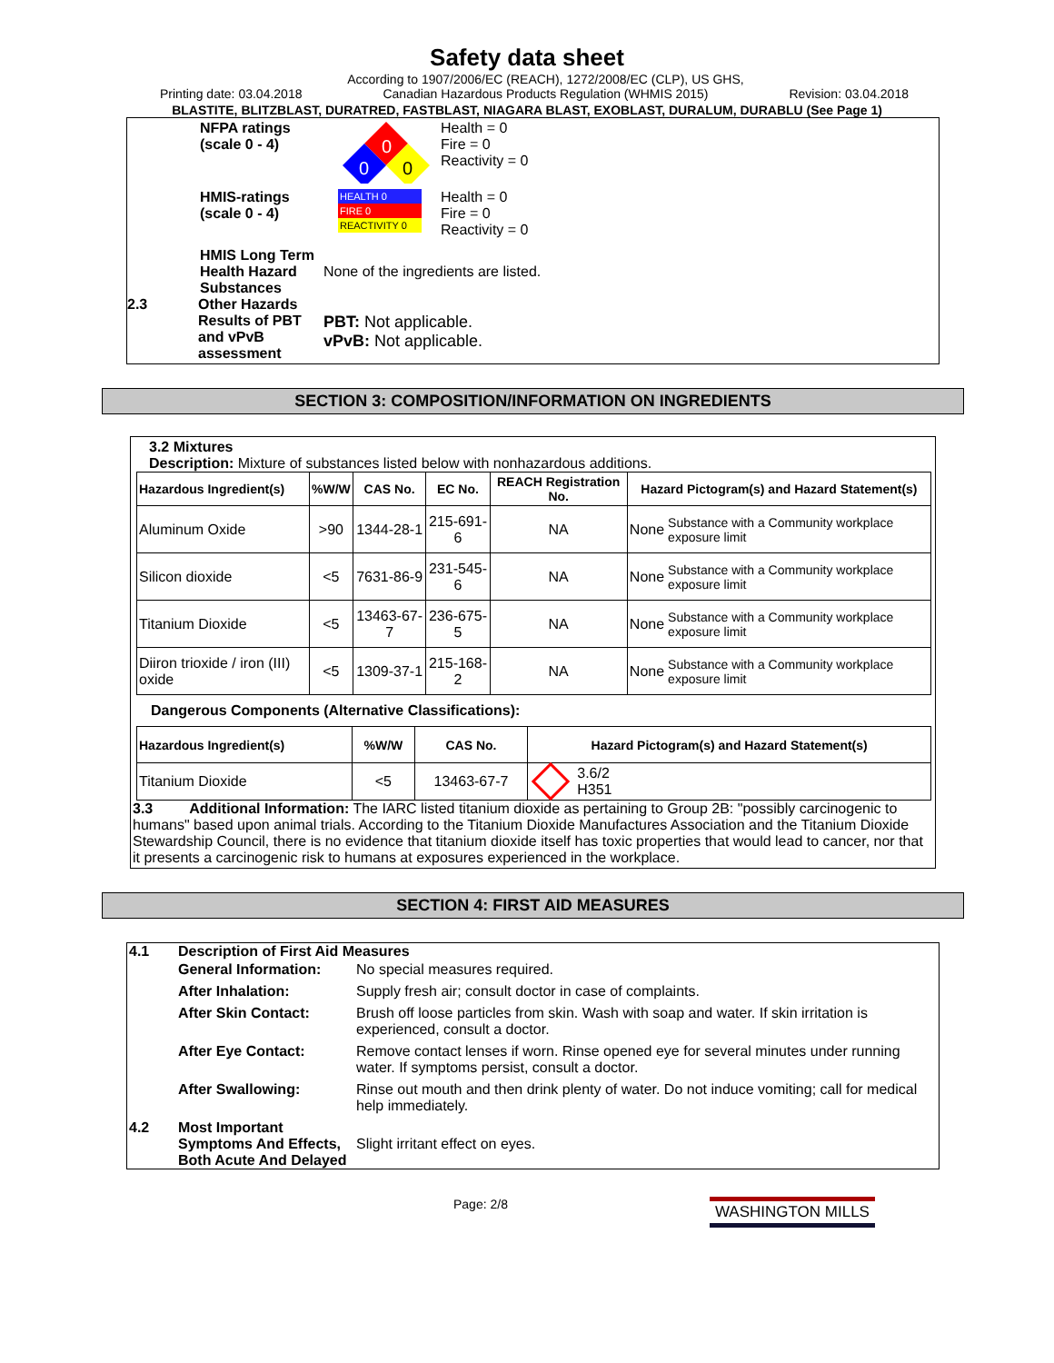Safety data sheet
Printing date: 03.04.2018 According to 1907/2006/EC (REACH), 1272/2008/EC (CLP), US GHS, Canadian Hazardous Products Regulation (WHMIS 2015) Revision: 03.04.2018
BLASTITE, BLITZBLAST, DURATRED, FASTBLAST, NIAGARA BLAST, EXOBLAST, DURALUM, DURABLU (See Page 1)
NFPA ratings
(scale 0 - 4)
0
0
0
Health = 0
Fire = 0
Reactivity = 0
HMIS-ratings
(scale 0 - 4)
HEALTH 0
FIRE 0
REACTIVITY 0
Health = 0
Fire = 0
Reactivity = 0
HMIS Long Term Health Hazard Substances None of the ingredients are listed.
2.3 Other Hazards
Results of PBT and vPvB assessment
PBT: Not applicable.
vPvB: Not applicable.
SECTION 3: COMPOSITION/INFORMATION ON INGREDIENTS
3.2 Mixtures
Description: Mixture of substances listed below with nonhazardous additions.
| Hazardous Ingredient(s) | %W/W | CAS No. | EC No. | REACH Registration No. | Hazard Pictogram(s) and Hazard Statement(s) | |
| --- | --- | --- | --- | --- | --- | --- |
| Aluminum Oxide | >90 | 1344-28-1 | 215-691-6 | NA | None | Substance with a Community workplace exposure limit |
| Silicon dioxide | <5 | 7631-86-9 | 231-545-6 | NA | None | Substance with a Community workplace exposure limit |
| Titanium Dioxide | <5 | 13463-67-7 | 236-675-5 | NA | None | Substance with a Community workplace exposure limit |
| Diiron trioxide / iron (III) oxide | <5 | 1309-37-1 | 215-168-2 | NA | None | Substance with a Community workplace exposure limit |
Dangerous Components (Alternative Classifications):
| Hazardous Ingredient(s) | %W/W | CAS No. | Hazard Pictogram(s) and Hazard Statement(s) |
| --- | --- | --- | --- |
| Titanium Dioxide | <5 | 13463-67-7 | 3.6/2 H351 |
3.3 Additional Information: The IARC listed titanium dioxide as pertaining to Group 2B: "possibly carcinogenic to humans" based upon animal trials. According to the Titanium Dioxide Manufactures Association and the Titanium Dioxide Stewardship Council, there is no evidence that titanium dioxide itself has toxic properties that would lead to cancer, nor that it presents a carcinogenic risk to humans at exposures experienced in the workplace.
SECTION 4: FIRST AID MEASURES
4.1 Description of First Aid Measures
General Information: No special measures required.
After Inhalation: Supply fresh air; consult doctor in case of complaints.
After Skin Contact: Brush off loose particles from skin. Wash with soap and water. If skin irritation is experienced, consult a doctor.
After Eye Contact: Remove contact lenses if worn. Rinse opened eye for several minutes under running water. If symptoms persist, consult a doctor.
After Swallowing: Rinse out mouth and then drink plenty of water. Do not induce vomiting; call for medical help immediately.
4.2 Most Important Symptoms And Effects, Both Acute And Delayed Slight irritant effect on eyes.
Page: 2/8 WASHINGTON MILLS